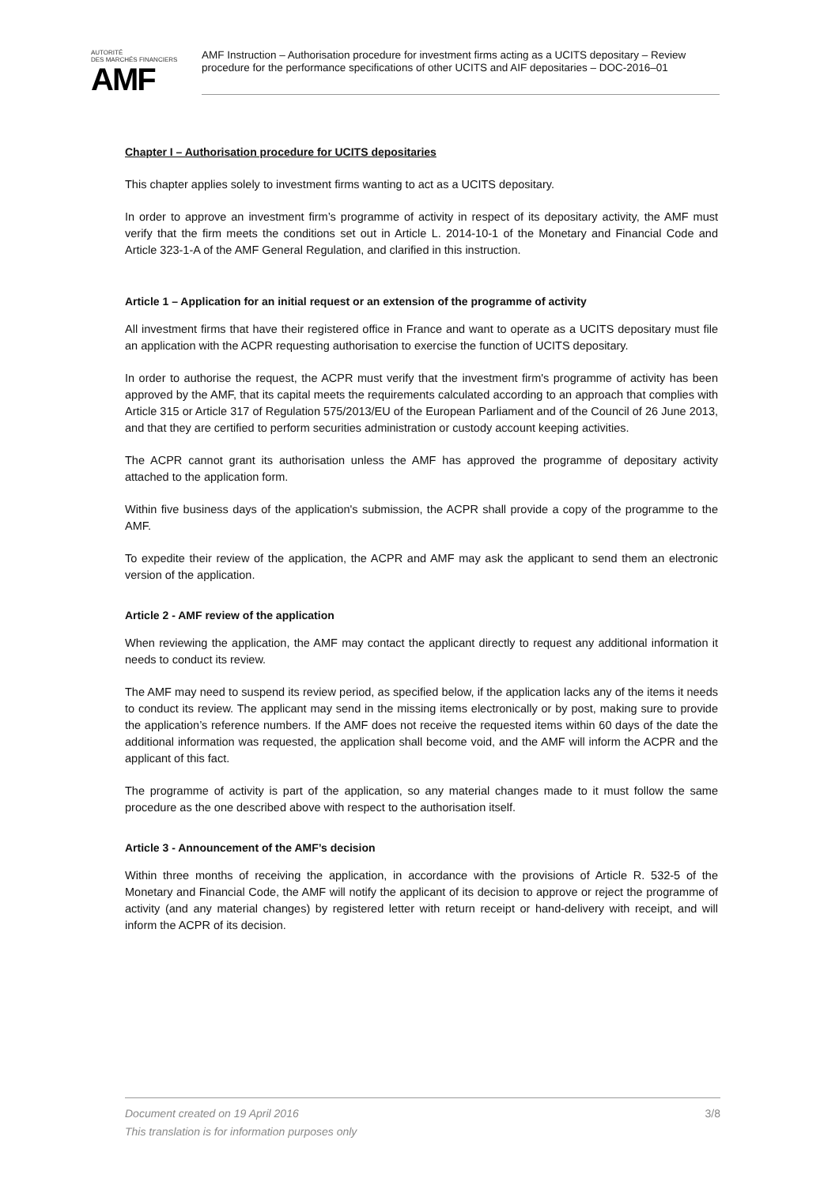AUTORITÉ
DES MARCHÉS FINANCIERS
AMF
AMF Instruction – Authorisation procedure for investment firms acting as a UCITS depositary – Review procedure for the performance specifications of other UCITS and AIF depositaries – DOC-2016–01
Chapter I – Authorisation procedure for UCITS depositaries
This chapter applies solely to investment firms wanting to act as a UCITS depositary.
In order to approve an investment firm’s programme of activity in respect of its depositary activity, the AMF must verify that the firm meets the conditions set out in Article L. 2014-10-1 of the Monetary and Financial Code and Article 323-1-A of the AMF General Regulation, and clarified in this instruction.
Article 1 – Application for an initial request or an extension of the programme of activity
All investment firms that have their registered office in France and want to operate as a UCITS depositary must file an application with the ACPR requesting authorisation to exercise the function of UCITS depositary.
In order to authorise the request, the ACPR must verify that the investment firm's programme of activity has been approved by the AMF, that its capital meets the requirements calculated according to an approach that complies with Article 315 or Article 317 of Regulation 575/2013/EU of the European Parliament and of the Council of 26 June 2013, and that they are certified to perform securities administration or custody account keeping activities.
The ACPR cannot grant its authorisation unless the AMF has approved the programme of depositary activity attached to the application form.
Within five business days of the application's submission, the ACPR shall provide a copy of the programme to the AMF.
To expedite their review of the application, the ACPR and AMF may ask the applicant to send them an electronic version of the application.
Article 2 - AMF review of the application
When reviewing the application, the AMF may contact the applicant directly to request any additional information it needs to conduct its review.
The AMF may need to suspend its review period, as specified below, if the application lacks any of the items it needs to conduct its review. The applicant may send in the missing items electronically or by post, making sure to provide the application’s reference numbers. If the AMF does not receive the requested items within 60 days of the date the additional information was requested, the application shall become void, and the AMF will inform the ACPR and the applicant of this fact.
The programme of activity is part of the application, so any material changes made to it must follow the same procedure as the one described above with respect to the authorisation itself.
Article 3 - Announcement of the AMF’s decision
Within three months of receiving the application, in accordance with the provisions of Article R. 532-5 of the Monetary and Financial Code, the AMF will notify the applicant of its decision to approve or reject the programme of activity (and any material changes) by registered letter with return receipt or hand-delivery with receipt, and will inform the ACPR of its decision.
3/8 Document created on 19 April 2016
This translation is for information purposes only